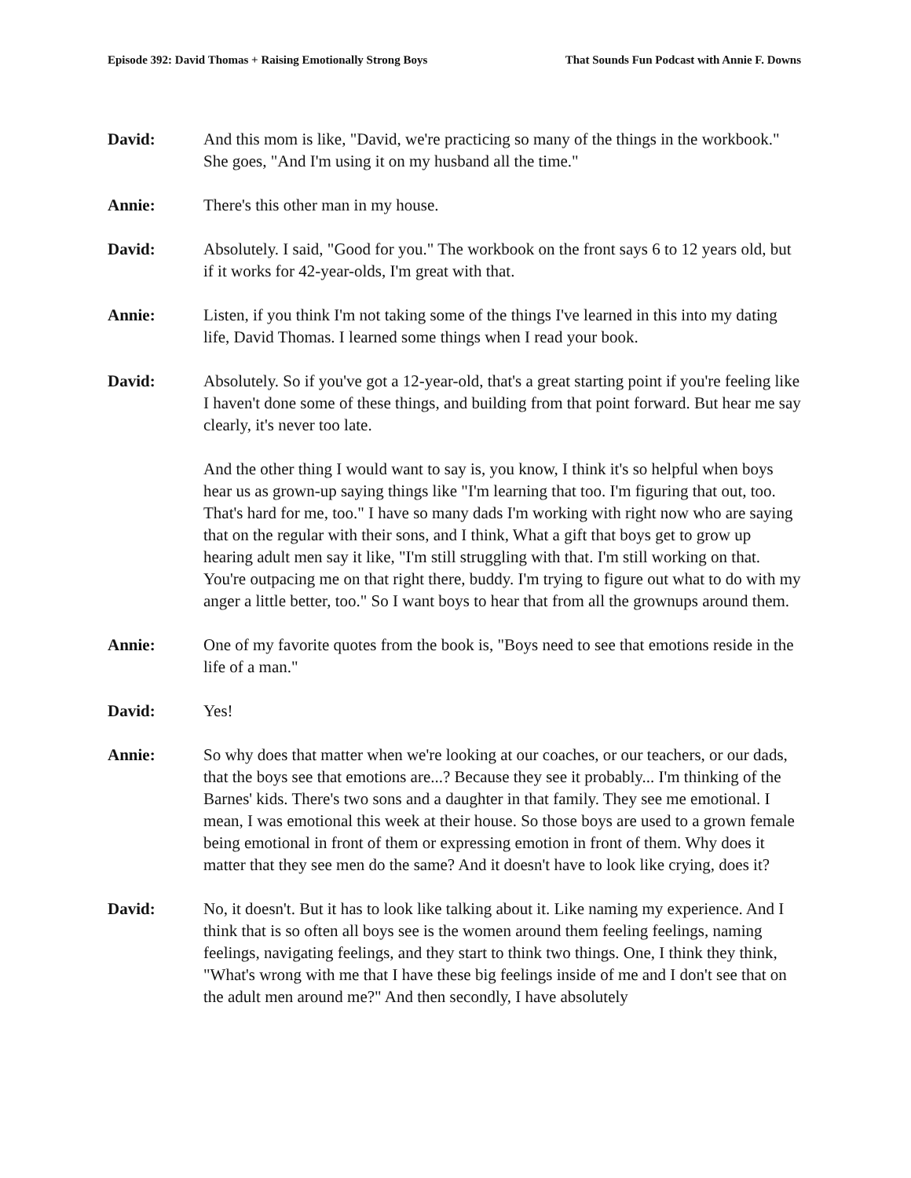Episode 392: David Thomas + Raising Emotionally Strong Boys That Sounds Fun Podcast with Annie F. Downs
David: And this mom is like, "David, we're practicing so many of the things in the workbook." She goes, "And I'm using it on my husband all the time."
Annie: There's this other man in my house.
David: Absolutely. I said, "Good for you." The workbook on the front says 6 to 12 years old, but if it works for 42-year-olds, I'm great with that.
Annie: Listen, if you think I'm not taking some of the things I've learned in this into my dating life, David Thomas. I learned some things when I read your book.
David: Absolutely. So if you've got a 12-year-old, that's a great starting point if you're feeling like I haven't done some of these things, and building from that point forward. But hear me say clearly, it's never too late.
And the other thing I would want to say is, you know, I think it's so helpful when boys hear us as grown-up saying things like "I'm learning that too. I'm figuring that out, too. That's hard for me, too." I have so many dads I'm working with right now who are saying that on the regular with their sons, and I think, What a gift that boys get to grow up hearing adult men say it like, "I'm still struggling with that. I'm still working on that. You're outpacing me on that right there, buddy. I'm trying to figure out what to do with my anger a little better, too." So I want boys to hear that from all the grownups around them.
Annie: One of my favorite quotes from the book is, "Boys need to see that emotions reside in the life of a man."
David: Yes!
Annie: So why does that matter when we're looking at our coaches, or our teachers, or our dads, that the boys see that emotions are...? Because they see it probably... I'm thinking of the Barnes' kids. There's two sons and a daughter in that family. They see me emotional. I mean, I was emotional this week at their house. So those boys are used to a grown female being emotional in front of them or expressing emotion in front of them. Why does it matter that they see men do the same? And it doesn't have to look like crying, does it?
David: No, it doesn't. But it has to look like talking about it. Like naming my experience. And I think that is so often all boys see is the women around them feeling feelings, naming feelings, navigating feelings, and they start to think two things. One, I think they think, "What's wrong with me that I have these big feelings inside of me and I don't see that on the adult men around me?" And then secondly, I have absolutely